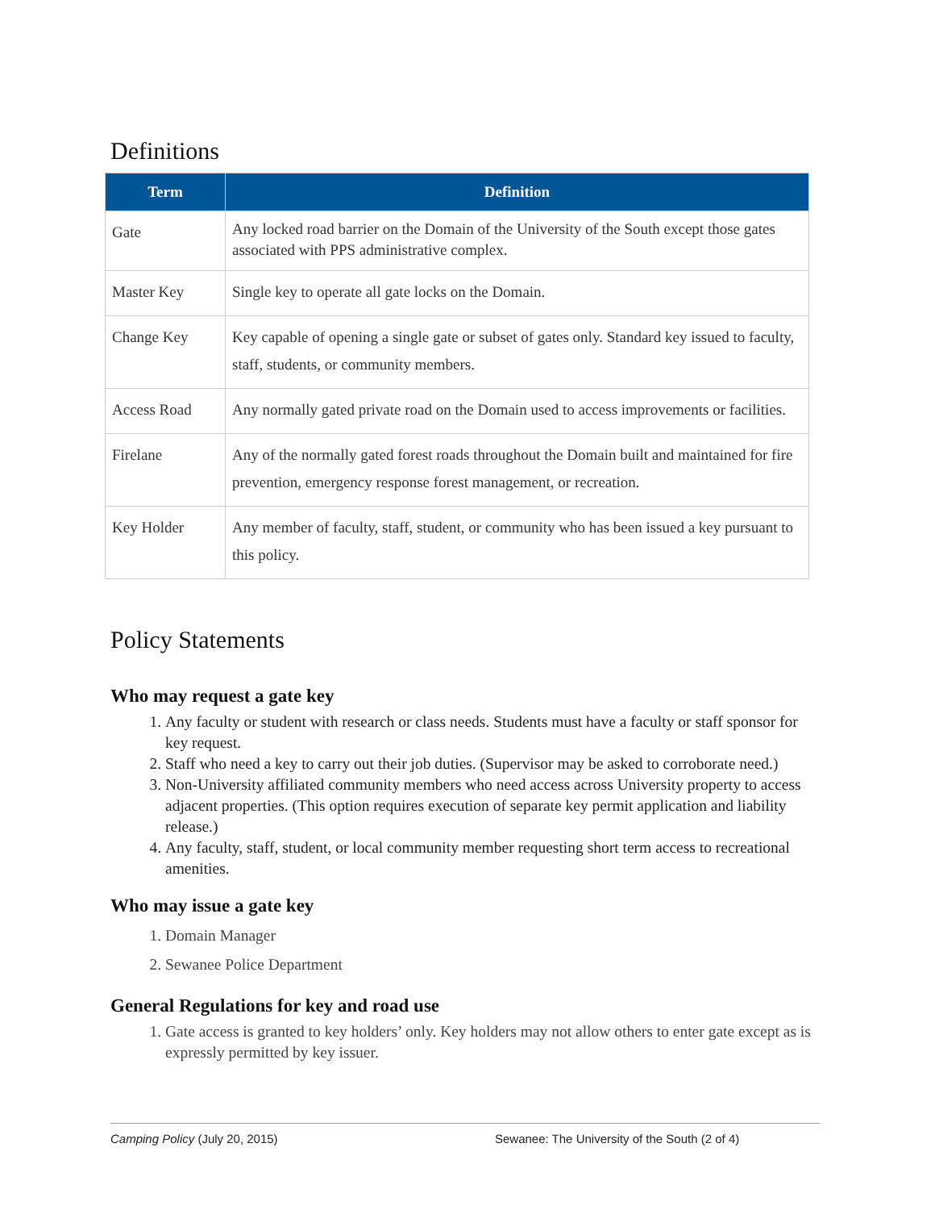Definitions
| Term | Definition |
| --- | --- |
| Gate | Any locked road barrier on the Domain of the University of the South except those gates associated with PPS administrative complex. |
| Master Key | Single key to operate all gate locks on the Domain. |
| Change Key | Key capable of opening a single gate or subset of gates only. Standard key issued to faculty, staff, students, or community members. |
| Access Road | Any normally gated private road on the Domain used to access improvements or facilities. |
| Firelane | Any of the normally gated forest roads throughout the Domain built and maintained for fire prevention, emergency response forest management, or recreation. |
| Key Holder | Any member of faculty, staff, student, or community who has been issued a key pursuant to this policy. |
Policy Statements
Who may request a gate key
1. Any faculty or student with research or class needs. Students must have a faculty or staff sponsor for key request.
2. Staff who need a key to carry out their job duties. (Supervisor may be asked to corroborate need.)
3. Non-University affiliated community members who need access across University property to access adjacent properties. (This option requires execution of separate key permit application and liability release.)
4. Any faculty, staff, student, or local community member requesting short term access to recreational amenities.
Who may issue a gate key
1. Domain Manager
2. Sewanee Police Department
General Regulations for key and road use
1. Gate access is granted to key holders’ only. Key holders may not allow others to enter gate except as is expressly permitted by key issuer.
Camping Policy (July 20, 2015) Sewanee: The University of the South (2 of 4)